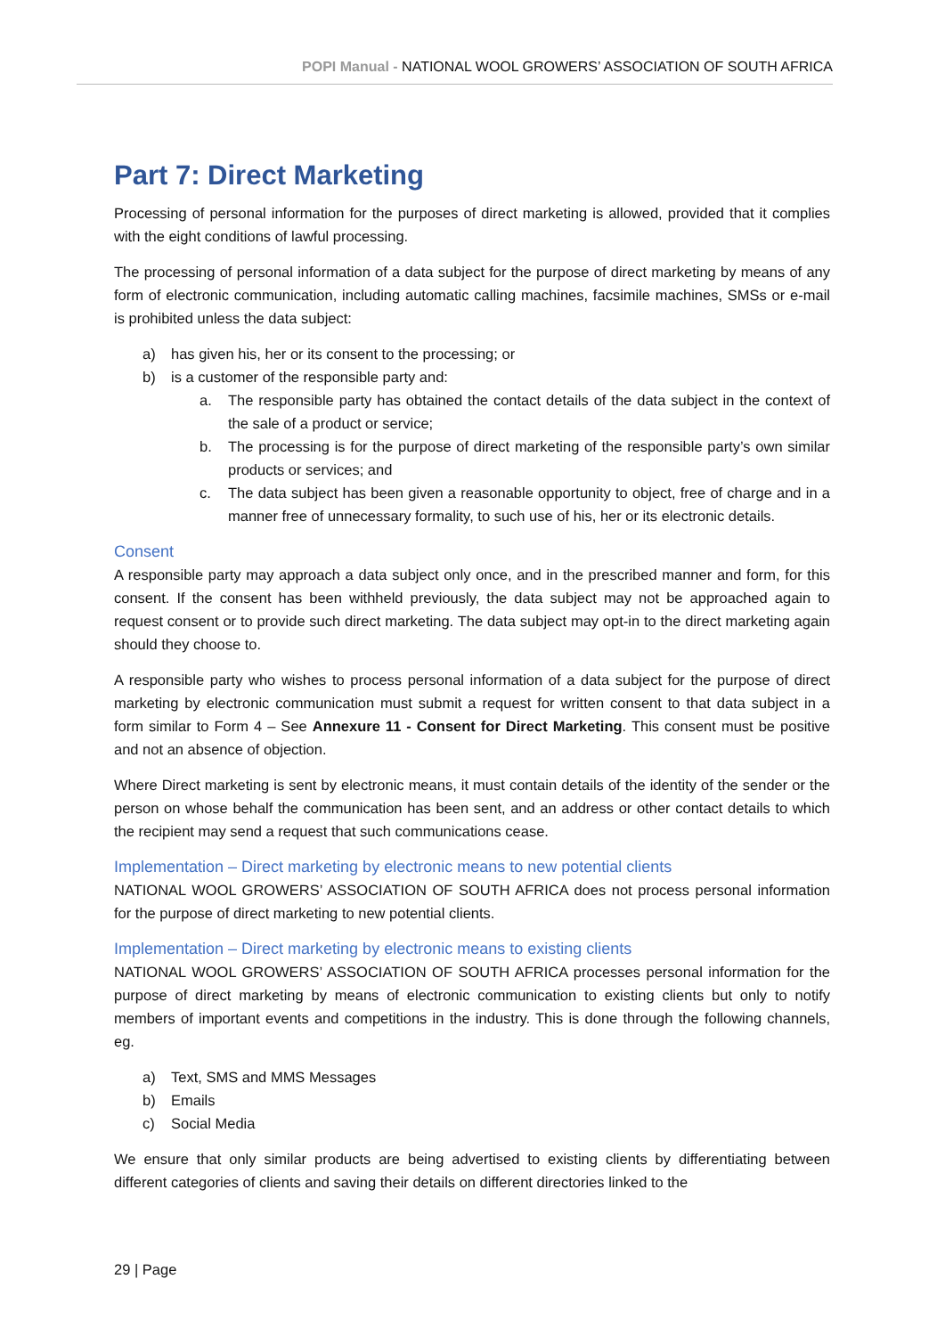POPI Manual - NATIONAL WOOL GROWERS’ ASSOCIATION OF SOUTH AFRICA
Part 7: Direct Marketing
Processing of personal information for the purposes of direct marketing is allowed, provided that it complies with the eight conditions of lawful processing.
The processing of personal information of a data subject for the purpose of direct marketing by means of any form of electronic communication, including automatic calling machines, facsimile machines, SMSs or e-mail is prohibited unless the data subject:
a) has given his, her or its consent to the processing; or
b) is a customer of the responsible party and:
a. The responsible party has obtained the contact details of the data subject in the context of the sale of a product or service;
b. The processing is for the purpose of direct marketing of the responsible party’s own similar products or services; and
c. The data subject has been given a reasonable opportunity to object, free of charge and in a manner free of unnecessary formality, to such use of his, her or its electronic details.
Consent
A responsible party may approach a data subject only once, and in the prescribed manner and form, for this consent. If the consent has been withheld previously, the data subject may not be approached again to request consent or to provide such direct marketing. The data subject may opt-in to the direct marketing again should they choose to.
A responsible party who wishes to process personal information of a data subject for the purpose of direct marketing by electronic communication must submit a request for written consent to that data subject in a form similar to Form 4 – See Annexure 11 - Consent for Direct Marketing. This consent must be positive and not an absence of objection.
Where Direct marketing is sent by electronic means, it must contain details of the identity of the sender or the person on whose behalf the communication has been sent, and an address or other contact details to which the recipient may send a request that such communications cease.
Implementation – Direct marketing by electronic means to new potential clients
NATIONAL WOOL GROWERS’ ASSOCIATION OF SOUTH AFRICA does not process personal information for the purpose of direct marketing to new potential clients.
Implementation – Direct marketing by electronic means to existing clients
NATIONAL WOOL GROWERS’ ASSOCIATION OF SOUTH AFRICA processes personal information for the purpose of direct marketing by means of electronic communication to existing clients but only to notify members of important events and competitions in the industry. This is done through the following channels, eg.
a) Text, SMS and MMS Messages
b) Emails
c) Social Media
We ensure that only similar products are being advertised to existing clients by differentiating between different categories of clients and saving their details on different directories linked to the
29 | Page